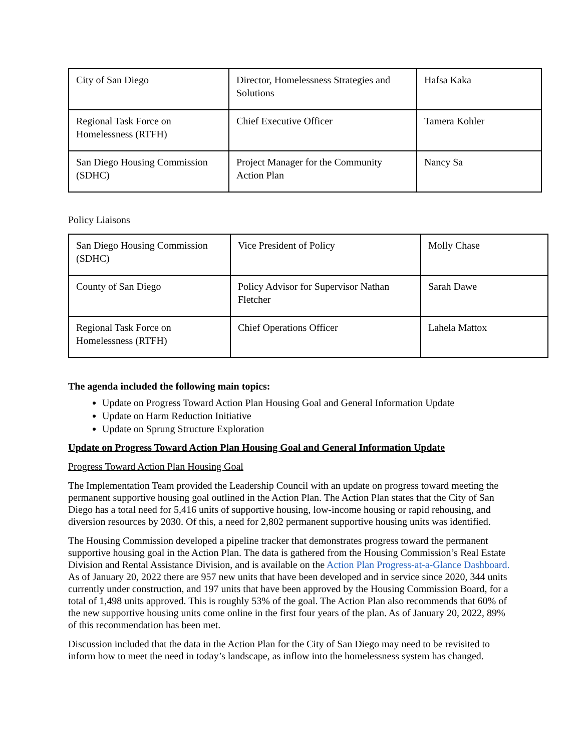| City of San Diego | Director, Homelessness Strategies and Solutions | Hafsa Kaka |
| Regional Task Force on Homelessness (RTFH) | Chief Executive Officer | Tamera Kohler |
| San Diego Housing Commission (SDHC) | Project Manager for the Community Action Plan | Nancy Sa |
Policy Liaisons
| San Diego Housing Commission (SDHC) | Vice President of Policy | Molly Chase |
| County of San Diego | Policy Advisor for Supervisor Nathan Fletcher | Sarah Dawe |
| Regional Task Force on Homelessness (RTFH) | Chief Operations Officer | Lahela Mattox |
The agenda included the following main topics:
Update on Progress Toward Action Plan Housing Goal and General Information Update
Update on Harm Reduction Initiative
Update on Sprung Structure Exploration
Update on Progress Toward Action Plan Housing Goal and General Information Update
Progress Toward Action Plan Housing Goal
The Implementation Team provided the Leadership Council with an update on progress toward meeting the permanent supportive housing goal outlined in the Action Plan. The Action Plan states that the City of San Diego has a total need for 5,416 units of supportive housing, low-income housing or rapid rehousing, and diversion resources by 2030. Of this, a need for 2,802 permanent supportive housing units was identified.
The Housing Commission developed a pipeline tracker that demonstrates progress toward the permanent supportive housing goal in the Action Plan. The data is gathered from the Housing Commission’s Real Estate Division and Rental Assistance Division, and is available on the Action Plan Progress-at-a-Glance Dashboard. As of January 20, 2022 there are 957 new units that have been developed and in service since 2020, 344 units currently under construction, and 197 units that have been approved by the Housing Commission Board, for a total of 1,498 units approved. This is roughly 53% of the goal. The Action Plan also recommends that 60% of the new supportive housing units come online in the first four years of the plan. As of January 20, 2022, 89% of this recommendation has been met.
Discussion included that the data in the Action Plan for the City of San Diego may need to be revisited to inform how to meet the need in today’s landscape, as inflow into the homelessness system has changed.